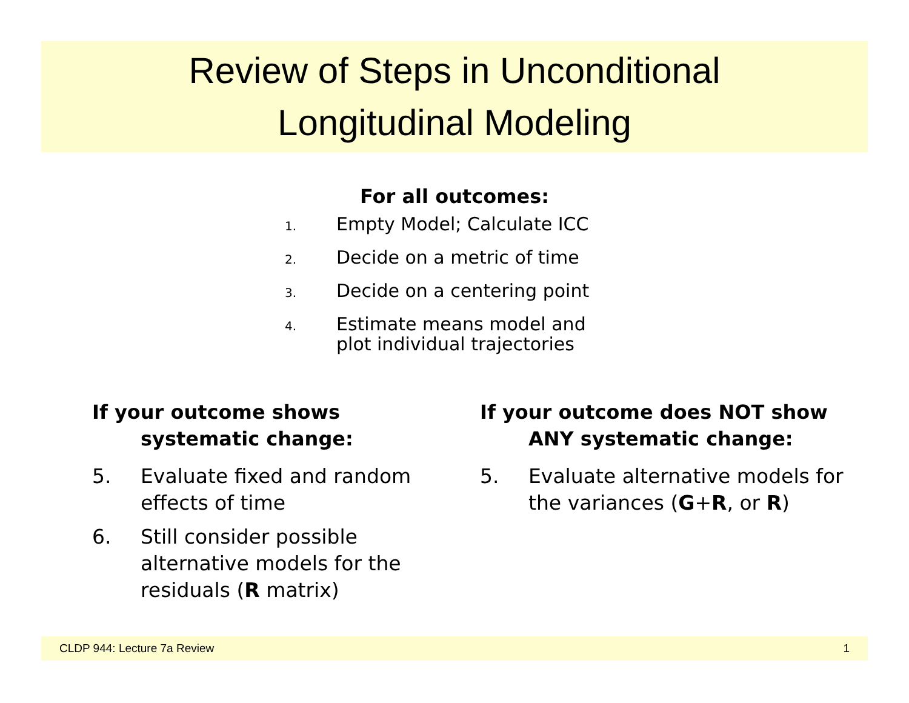Review of Steps in Unconditional
Longitudinal Modeling
For all outcomes:
1. Empty Model; Calculate ICC
2. Decide on a metric of time
3. Decide on a centering point
4. Estimate means model and
plot individual trajectories
If your outcome shows systematic change:
5. Evaluate fixed and random effects of time
6. Still consider possible alternative models for the residuals (R matrix)
If your outcome does NOT show ANY systematic change:
5. Evaluate alternative models for the variances (G+R, or R)
CLDP 944: Lecture 7a Review 1